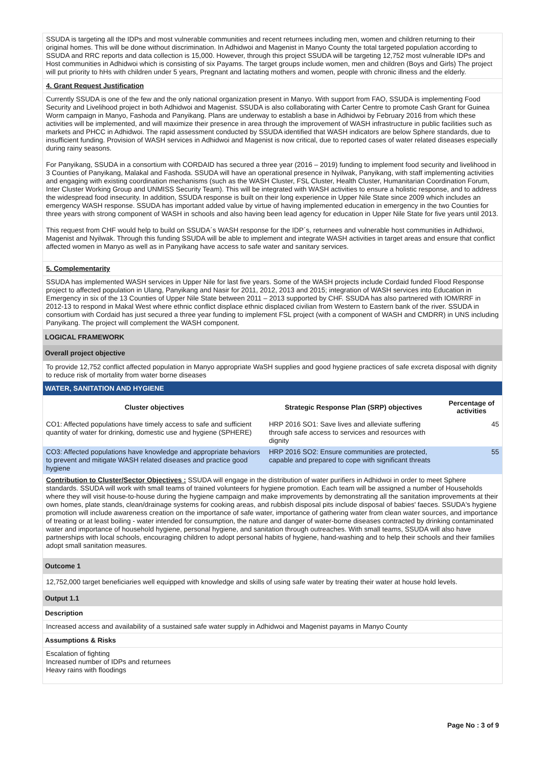SSUDA is targeting all the IDPs and most vulnerable communities and recent returnees including men, women and children returning to their original homes. This will be done without discrimination. In Adhidwoi and Magenist in Manyo County the total targeted population according to SSUDA and RRC reports and data collection is 15,000. However, through this project SSUDA will be targeting 12,752 most vulnerable IDPs and Host communities in Adhidwoi which is consisting of six Payams. The target groups include women, men and children (Boys and Girls) The project will put priority to hHs with children under 5 years, Pregnant and lactating mothers and women, people with chronic illness and the elderly.
4. Grant Request Justification
Currently SSUDA is one of the few and the only national organization present in Manyo. With support from FAO, SSUDA is implementing Food Security and Livelihood project in both Adhidwoi and Magenist. SSUDA is also collaborating with Carter Centre to promote Cash Grant for Guinea Worm campaign in Manyo, Fashoda and Panyikang. Plans are underway to establish a base in Adhidwoi by February 2016 from which these activities will be implemented, and will maximize their presence in area through the improvement of WASH infrastructure in public facilities such as markets and PHCC in Adhidwoi. The rapid assessment conducted by SSUDA identified that WASH indicators are below Sphere standards, due to insufficient funding. Provision of WASH services in Adhidwoi and Magenist is now critical, due to reported cases of water related diseases especially during rainy seasons.
For Panyikang, SSUDA in a consortium with CORDAID has secured a three year (2016 – 2019) funding to implement food security and livelihood in 3 Counties of Panyikang, Malakal and Fashoda. SSUDA will have an operational presence in Nyilwak, Panyikang, with staff implementing activities and engaging with existing coordination mechanisms (such as the WASH Cluster, FSL Cluster, Health Cluster, Humanitarian Coordination Forum, Inter Cluster Working Group and UNMISS Security Team). This will be integrated with WASH activities to ensure a holistic response, and to address the widespread food insecurity. In addition, SSUDA response is built on their long experience in Upper Nile State since 2009 which includes an emergency WASH response. SSUDA has important added value by virtue of having implemented education in emergency in the two Counties for three years with strong component of WASH in schools and also having been lead agency for education in Upper Nile State for five years until 2013.
This request from CHF would help to build on SSUDA´s WASH response for the IDP´s, returnees and vulnerable host communities in Adhidwoi, Magenist and Nyilwak. Through this funding SSUDA will be able to implement and integrate WASH activities in target areas and ensure that conflict affected women in Manyo as well as in Panyikang have access to safe water and sanitary services.
5. Complementarity
SSUDA has implemented WASH services in Upper Nile for last five years. Some of the WASH projects include Cordaid funded Flood Response project to affected population in Ulang, Panyikang and Nasir for 2011, 2012, 2013 and 2015; integration of WASH services into Education in Emergency in six of the 13 Counties of Upper Nile State between 2011 – 2013 supported by CHF. SSUDA has also partnered with IOM/RRF in 2012-13 to respond in Makal West where ethnic conflict displace ethnic displaced civilian from Western to Eastern bank of the river. SSUDA in consortium with Cordaid has just secured a three year funding to implement FSL project (with a component of WASH and CMDRR) in UNS including Panyikang. The project will complement the WASH component.
LOGICAL FRAMEWORK
Overall project objective
To provide 12,752 conflict affected population in Manyo appropriate WaSH supplies and good hygiene practices of safe excreta disposal with dignity to reduce risk of mortality from water borne diseases
WATER, SANITATION AND HYGIENE
| Cluster objectives | Strategic Response Plan (SRP) objectives | Percentage of activities |
| --- | --- | --- |
| CO1: Affected populations have timely access to safe and sufficient quantity of water for drinking, domestic use and hygiene (SPHERE) | HRP 2016 SO1: Save lives and alleviate suffering through safe access to services and resources with dignity | 45 |
| CO3: Affected populations have knowledge and appropriate behaviors to prevent and mitigate WASH related diseases and practice good hygiene | HRP 2016 SO2: Ensure communities are protected, capable and prepared to cope with significant threats | 55 |
Contribution to Cluster/Sector Objectives : SSUDA will engage in the distribution of water purifiers in Adhidwoi in order to meet Sphere standards. SSUDA will work with small teams of trained volunteers for hygiene promotion. Each team will be assigned a number of Households where they will visit house-to-house during the hygiene campaign and make improvements by demonstrating all the sanitation improvements at their own homes, plate stands, clean/drainage systems for cooking areas, and rubbish disposal pits include disposal of babies' faeces. SSUDA's hygiene promotion will include awareness creation on the importance of safe water, importance of gathering water from clean water sources, and importance of treating or at least boiling - water intended for consumption, the nature and danger of water-borne diseases contracted by drinking contaminated water and importance of household hygiene, personal hygiene, and sanitation through outreaches. With small teams, SSUDA will also have partnerships with local schools, encouraging children to adopt personal habits of hygiene, hand-washing and to help their schools and their families adopt small sanitation measures.
Outcome 1
12,752,000 target beneficiaries well equipped with knowledge and skills of using safe water by treating their water at house hold levels.
Output 1.1
Description
Increased access and availability of a sustained safe water supply in Adhidwoi and Magenist payams in Manyo County
Assumptions & Risks
Escalation of fighting
Increased number of IDPs and returnees
Heavy rains with floodings
Page No : 3 of 9